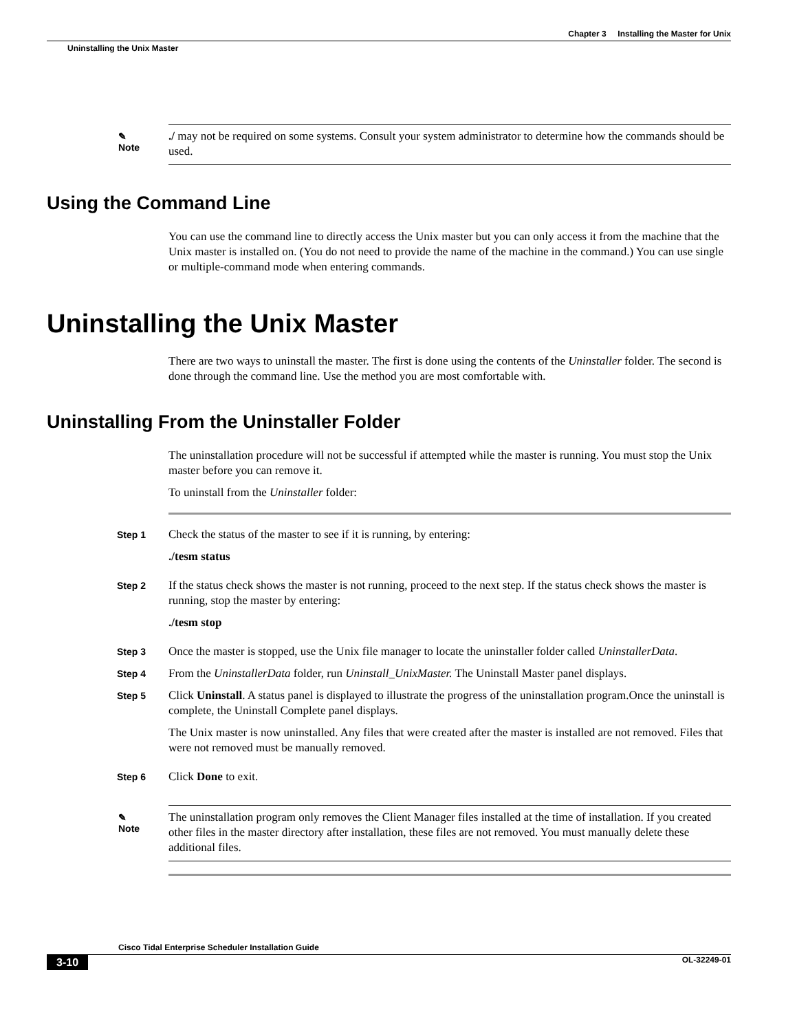Chapter 3 Installing the Master for Unix
Uninstalling the Unix Master
✎
Note
./ may not be required on some systems. Consult your system administrator to determine how the commands should be used.
Using the Command Line
You can use the command line to directly access the Unix master but you can only access it from the machine that the Unix master is installed on. (You do not need to provide the name of the machine in the command.) You can use single or multiple-command mode when entering commands.
Uninstalling the Unix Master
There are two ways to uninstall the master. The first is done using the contents of the Uninstaller folder. The second is done through the command line. Use the method you are most comfortable with.
Uninstalling From the Uninstaller Folder
The uninstallation procedure will not be successful if attempted while the master is running. You must stop the Unix master before you can remove it.
To uninstall from the Uninstaller folder:
Step 1
Check the status of the master to see if it is running, by entering:
./tesm status
Step 2
If the status check shows the master is not running, proceed to the next step. If the status check shows the master is running, stop the master by entering:
./tesm stop
Step 3
Once the master is stopped, use the Unix file manager to locate the uninstaller folder called UninstallerData.
Step 4
From the UninstallerData folder, run Uninstall_UnixMaster. The Uninstall Master panel displays.
Step 5
Click Uninstall. A status panel is displayed to illustrate the progress of the uninstallation program.Once the uninstall is complete, the Uninstall Complete panel displays.
The Unix master is now uninstalled. Any files that were created after the master is installed are not removed. Files that were not removed must be manually removed.
Step 6
Click Done to exit.
✎
Note
The uninstallation program only removes the Client Manager files installed at the time of installation. If you created other files in the master directory after installation, these files are not removed. You must manually delete these additional files.
Cisco Tidal Enterprise Scheduler Installation Guide
3-10 OL-32249-01